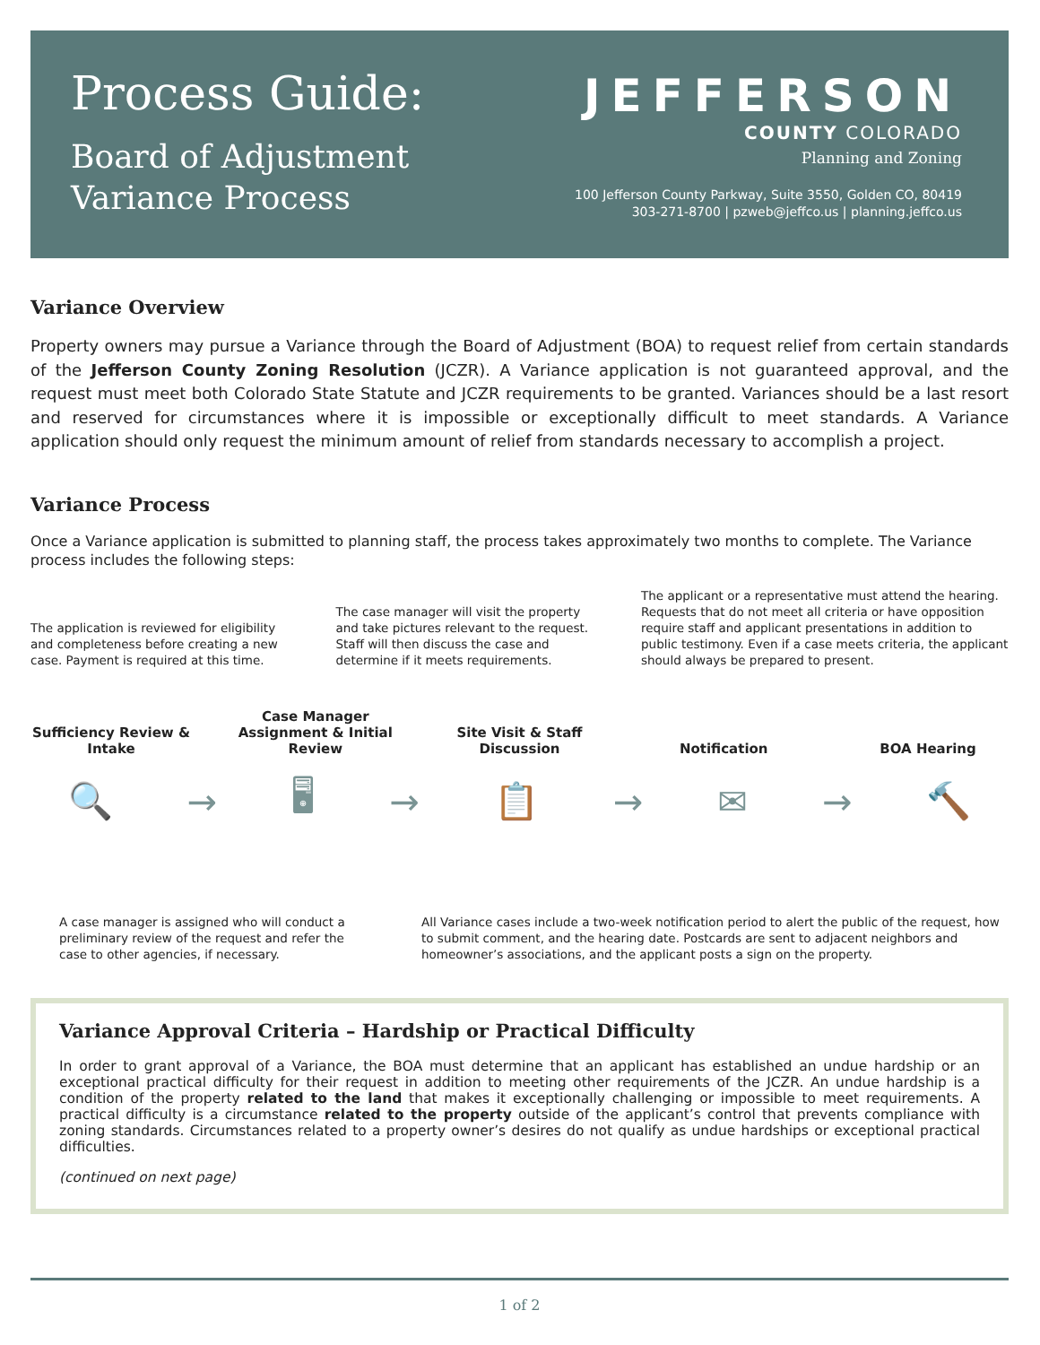Process Guide:
Board of Adjustment
Variance Process
JEFFERSON
COUNTY COLORADO
Planning and Zoning
100 Jefferson County Parkway, Suite 3550, Golden CO, 80419
303-271-8700 | pzweb@jeffco.us | planning.jeffco.us
Variance Overview
Property owners may pursue a Variance through the Board of Adjustment (BOA) to request relief from certain standards of the Jefferson County Zoning Resolution (JCZR). A Variance application is not guaranteed approval, and the request must meet both Colorado State Statute and JCZR requirements to be granted. Variances should be a last resort and reserved for circumstances where it is impossible or exceptionally difficult to meet standards. A Variance application should only request the minimum amount of relief from standards necessary to accomplish a project.
Variance Process
Once a Variance application is submitted to planning staff, the process takes approximately two months to complete. The Variance process includes the following steps:
The application is reviewed for eligibility and completeness before creating a new case. Payment is required at this time.
The case manager will visit the property and take pictures relevant to the request. Staff will then discuss the case and determine if it meets requirements.
The applicant or a representative must attend the hearing. Requests that do not meet all criteria or have opposition require staff and applicant presentations in addition to public testimony. Even if a case meets criteria, the applicant should always be prepared to present.
Sufficiency Review & Intake
Case Manager Assignment & Initial Review
Site Visit & Staff Discussion
Notification
BOA Hearing
🔍 → 🖥 → 📋 → ✉ → 🔨
A case manager is assigned who will conduct a preliminary review of the request and refer the case to other agencies, if necessary.
All Variance cases include a two-week notification period to alert the public of the request, how to submit comment, and the hearing date. Postcards are sent to adjacent neighbors and homeowner’s associations, and the applicant posts a sign on the property.
Variance Approval Criteria – Hardship or Practical Difficulty
In order to grant approval of a Variance, the BOA must determine that an applicant has established an undue hardship or an exceptional practical difficulty for their request in addition to meeting other requirements of the JCZR. An undue hardship is a condition of the property related to the land that makes it exceptionally challenging or impossible to meet requirements. A practical difficulty is a circumstance related to the property outside of the applicant’s control that prevents compliance with zoning standards. Circumstances related to a property owner’s desires do not qualify as undue hardships or exceptional practical difficulties.
(continued on next page)
1 of 2